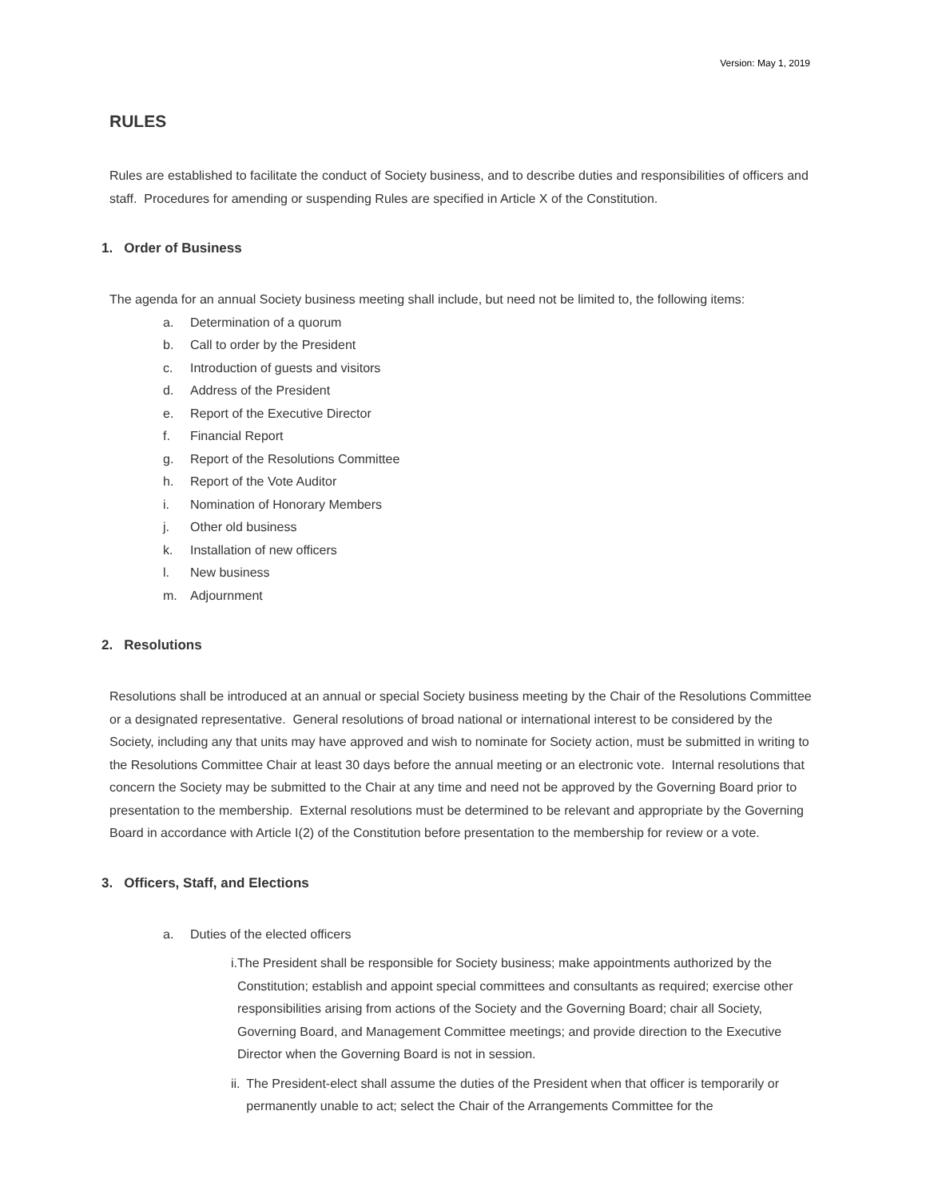Version: May 1, 2019
RULES
Rules are established to facilitate the conduct of Society business, and to describe duties and responsibilities of officers and staff. Procedures for amending or suspending Rules are specified in Article X of the Constitution.
1. Order of Business
The agenda for an annual Society business meeting shall include, but need not be limited to, the following items:
a. Determination of a quorum
b. Call to order by the President
c. Introduction of guests and visitors
d. Address of the President
e. Report of the Executive Director
f. Financial Report
g. Report of the Resolutions Committee
h. Report of the Vote Auditor
i. Nomination of Honorary Members
j. Other old business
k. Installation of new officers
l. New business
m. Adjournment
2. Resolutions
Resolutions shall be introduced at an annual or special Society business meeting by the Chair of the Resolutions Committee or a designated representative. General resolutions of broad national or international interest to be considered by the Society, including any that units may have approved and wish to nominate for Society action, must be submitted in writing to the Resolutions Committee Chair at least 30 days before the annual meeting or an electronic vote. Internal resolutions that concern the Society may be submitted to the Chair at any time and need not be approved by the Governing Board prior to presentation to the membership. External resolutions must be determined to be relevant and appropriate by the Governing Board in accordance with Article I(2) of the Constitution before presentation to the membership for review or a vote.
3. Officers, Staff, and Elections
a. Duties of the elected officers
i. The President shall be responsible for Society business; make appointments authorized by the Constitution; establish and appoint special committees and consultants as required; exercise other responsibilities arising from actions of the Society and the Governing Board; chair all Society, Governing Board, and Management Committee meetings; and provide direction to the Executive Director when the Governing Board is not in session.
ii. The President-elect shall assume the duties of the President when that officer is temporarily or permanently unable to act; select the Chair of the Arrangements Committee for the